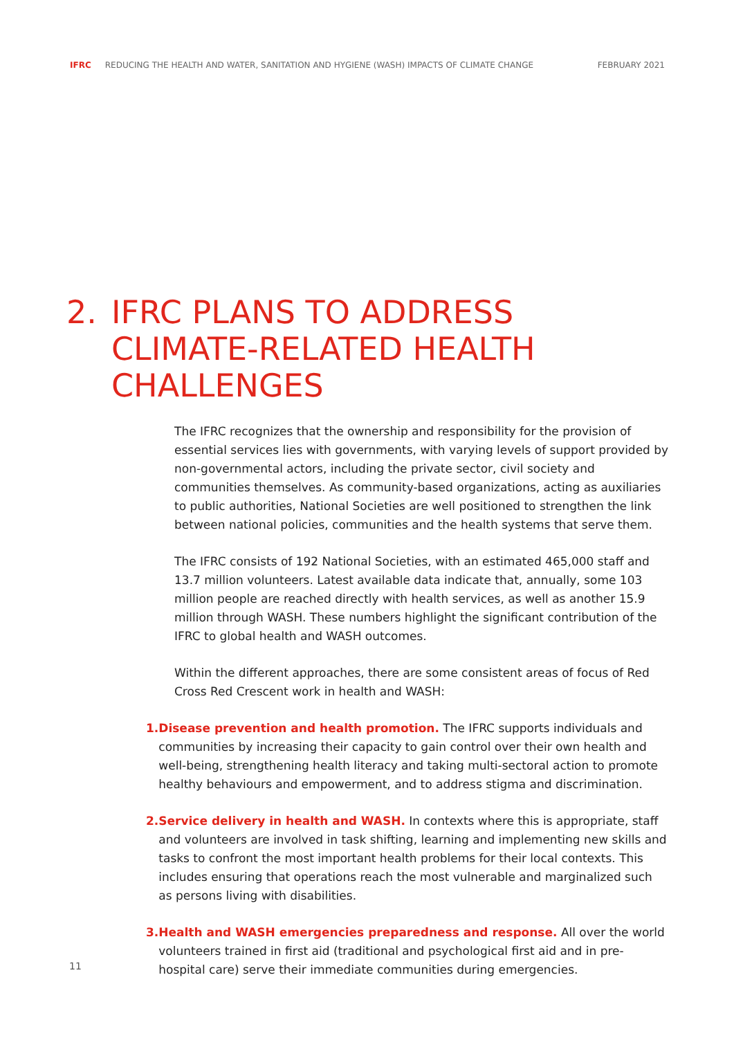IFRC REDUCING THE HEALTH AND WATER, SANITATION AND HYGIENE (WASH) IMPACTS OF CLIMATE CHANGE FEBRUARY 2021
2. IFRC PLANS TO ADDRESS
CLIMATE-RELATED HEALTH
CHALLENGES
The IFRC recognizes that the ownership and responsibility for the provision of essential services lies with governments, with varying levels of support provided by non-governmental actors, including the private sector, civil society and communities themselves. As community-based organizations, acting as auxiliaries to public authorities, National Societies are well positioned to strengthen the link between national policies, communities and the health systems that serve them.
The IFRC consists of 192 National Societies, with an estimated 465,000 staff and 13.7 million volunteers. Latest available data indicate that, annually, some 103 million people are reached directly with health services, as well as another 15.9 million through WASH. These numbers highlight the significant contribution of the IFRC to global health and WASH outcomes.
Within the different approaches, there are some consistent areas of focus of Red Cross Red Crescent work in health and WASH:
1. Disease prevention and health promotion. The IFRC supports individuals and communities by increasing their capacity to gain control over their own health and well-being, strengthening health literacy and taking multi-sectoral action to promote healthy behaviours and empowerment, and to address stigma and discrimination.
2. Service delivery in health and WASH. In contexts where this is appropriate, staff and volunteers are involved in task shifting, learning and implementing new skills and tasks to confront the most important health problems for their local contexts. This includes ensuring that operations reach the most vulnerable and marginalized such as persons living with disabilities.
3. Health and WASH emergencies preparedness and response. All over the world volunteers trained in first aid (traditional and psychological first aid and in pre-hospital care) serve their immediate communities during emergencies.
11